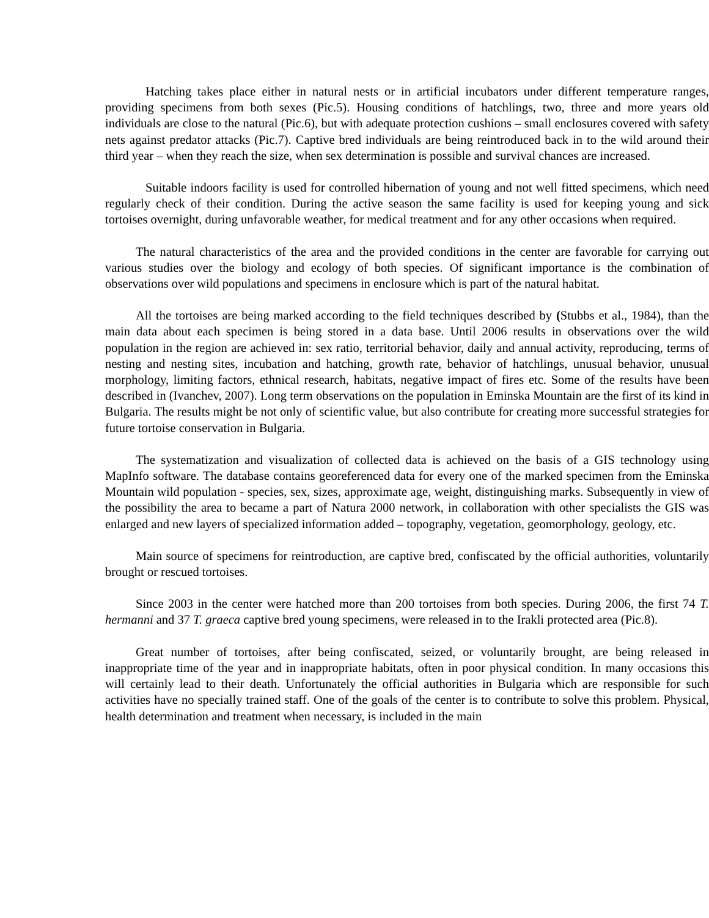Hatching takes place either in natural nests or in artificial incubators under different temperature ranges, providing specimens from both sexes (Pic.5). Housing conditions of hatchlings, two, three and more years old individuals are close to the natural (Pic.6), but with adequate protection cushions – small enclosures covered with safety nets against predator attacks (Pic.7). Captive bred individuals are being reintroduced back in to the wild around their third year – when they reach the size, when sex determination is possible and survival chances are increased.
Suitable indoors facility is used for controlled hibernation of young and not well fitted specimens, which need regularly check of their condition. During the active season the same facility is used for keeping young and sick tortoises overnight, during unfavorable weather, for medical treatment and for any other occasions when required.
The natural characteristics of the area and the provided conditions in the center are favorable for carrying out various studies over the biology and ecology of both species. Of significant importance is the combination of observations over wild populations and specimens in enclosure which is part of the natural habitat.
All the tortoises are being marked according to the field techniques described by (Stubbs et al., 1984), than the main data about each specimen is being stored in a data base. Until 2006 results in observations over the wild population in the region are achieved in: sex ratio, territorial behavior, daily and annual activity, reproducing, terms of nesting and nesting sites, incubation and hatching, growth rate, behavior of hatchlings, unusual behavior, unusual morphology, limiting factors, ethnical research, habitats, negative impact of fires etc. Some of the results have been described in (Ivanchev, 2007). Long term observations on the population in Eminska Mountain are the first of its kind in Bulgaria. The results might be not only of scientific value, but also contribute for creating more successful strategies for future tortoise conservation in Bulgaria.
The systematization and visualization of collected data is achieved on the basis of a GIS technology using MapInfo software. The database contains georeferenced data for every one of the marked specimen from the Eminska Mountain wild population - species, sex, sizes, approximate age, weight, distinguishing marks. Subsequently in view of the possibility the area to became a part of Natura 2000 network, in collaboration with other specialists the GIS was enlarged and new layers of specialized information added – topography, vegetation, geomorphology, geology, etc.
Main source of specimens for reintroduction, are captive bred, confiscated by the official authorities, voluntarily brought or rescued tortoises.
Since 2003 in the center were hatched more than 200 tortoises from both species. During 2006, the first 74 T. hermanni and 37 T. graeca captive bred young specimens, were released in to the Irakli protected area (Pic.8).
Great number of tortoises, after being confiscated, seized, or voluntarily brought, are being released in inappropriate time of the year and in inappropriate habitats, often in poor physical condition. In many occasions this will certainly lead to their death. Unfortunately the official authorities in Bulgaria which are responsible for such activities have no specially trained staff. One of the goals of the center is to contribute to solve this problem. Physical, health determination and treatment when necessary, is included in the main